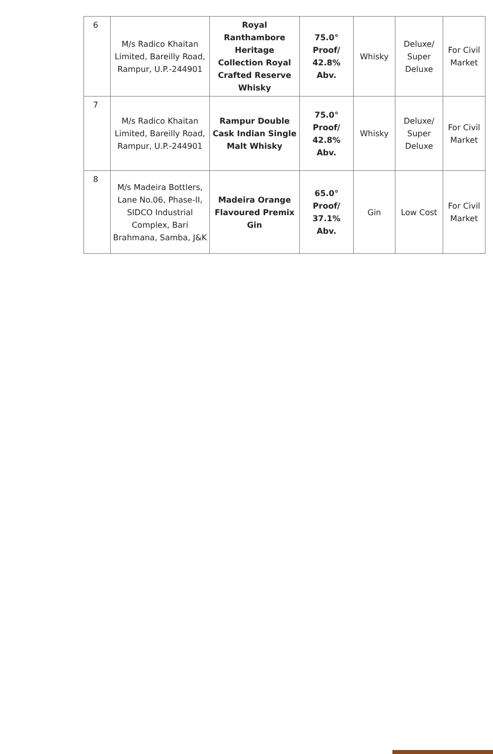| 6 | M/s Radico Khaitan Limited, Bareilly Road, Rampur, U.P.-244901 | Royal Ranthambore Heritage Collection Royal Crafted Reserve Whisky | 75.0° Proof/ 42.8% Abv. | Whisky | Deluxe/ Super Deluxe | For Civil Market |
| 7 | M/s Radico Khaitan Limited, Bareilly Road, Rampur, U.P.-244901 | Rampur Double Cask Indian Single Malt Whisky | 75.0° Proof/ 42.8% Abv. | Whisky | Deluxe/ Super Deluxe | For Civil Market |
| 8 | M/s Madeira Bottlers, Lane No.06, Phase-II, SIDCO Industrial Complex, Bari Brahmana, Samba, J&K | Madeira Orange Flavoured Premix Gin | 65.0° Proof/ 37.1% Abv. | Gin | Low Cost | For Civil Market |